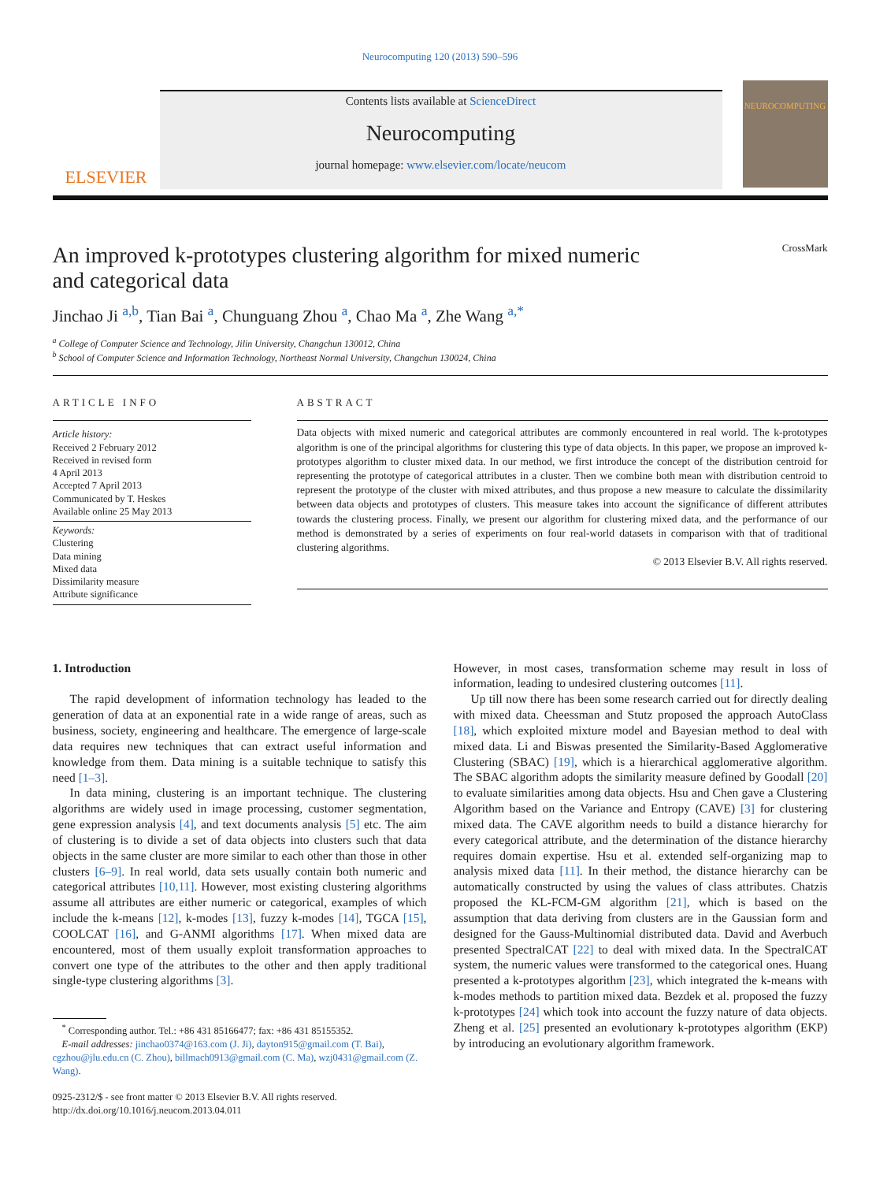Neurocomputing 120 (2013) 590–596
ELSEVIER
Contents lists available at ScienceDirect
Neurocomputing
journal homepage: www.elsevier.com/locate/neucom
NEUROCOMPUTING
An improved k-prototypes clustering algorithm for mixed numeric
and categorical data CrossMark
Jinchao Ji <sup>a,b</sup>, Tian Bai <sup>a</sup>, Chunguang Zhou <sup>a</sup>, Chao Ma <sup>a</sup>, Zhe Wang <sup>a,*</sup>
<sup>a</sup> College of Computer Science and Technology, Jilin University, Changchun 130012, China
<sup>b</sup> School of Computer Science and Information Technology, Northeast Normal University, Changchun 130024, China
ARTICLE INFO
Article history:
Received 2 February 2012
Received in revised form
4 April 2013
Accepted 7 April 2013
Communicated by T. Heskes
Available online 25 May 2013
Keywords:
Clustering
Data mining
Mixed data
Dissimilarity measure
Attribute significance
ABSTRACT
Data objects with mixed numeric and categorical attributes are commonly encountered in real world. The k-prototypes algorithm is one of the principal algorithms for clustering this type of data objects. In this paper, we propose an improved k-prototypes algorithm to cluster mixed data. In our method, we first introduce the concept of the distribution centroid for representing the prototype of categorical attributes in a cluster. Then we combine both mean with distribution centroid to represent the prototype of the cluster with mixed attributes, and thus propose a new measure to calculate the dissimilarity between data objects and prototypes of clusters. This measure takes into account the significance of different attributes towards the clustering process. Finally, we present our algorithm for clustering mixed data, and the performance of our method is demonstrated by a series of experiments on four real-world datasets in comparison with that of traditional clustering algorithms.
© 2013 Elsevier B.V. All rights reserved.
1. Introduction
The rapid development of information technology has leaded to the generation of data at an exponential rate in a wide range of areas, such as business, society, engineering and healthcare. The emergence of large-scale data requires new techniques that can extract useful information and knowledge from them. Data mining is a suitable technique to satisfy this need [1–3].
In data mining, clustering is an important technique. The clustering algorithms are widely used in image processing, customer segmentation, gene expression analysis [4], and text documents analysis [5] etc. The aim of clustering is to divide a set of data objects into clusters such that data objects in the same cluster are more similar to each other than those in other clusters [6–9]. In real world, data sets usually contain both numeric and categorical attributes [10,11]. However, most existing clustering algorithms assume all attributes are either numeric or categorical, examples of which include the k-means [12], k-modes [13], fuzzy k-modes [14], TGCA [15], COOLCAT [16], and G-ANMI algorithms [17]. When mixed data are encountered, most of them usually exploit transformation approaches to convert one type of the attributes to the other and then apply traditional single-type clustering algorithms [3].
<sup>*</sup> Corresponding author. Tel.: +86 431 85166477; fax: +86 431 85155352.
E-mail addresses: jinchao0374@163.com (J. Ji), dayton915@gmail.com (T. Bai), cgzhou@jlu.edu.cn (C. Zhou), billmach0913@gmail.com (C. Ma), wzj0431@gmail.com (Z. Wang).
0925-2312/$ - see front matter © 2013 Elsevier B.V. All rights reserved.
http://dx.doi.org/10.1016/j.neucom.2013.04.011
However, in most cases, transformation scheme may result in loss of information, leading to undesired clustering outcomes [11].
Up till now there has been some research carried out for directly dealing with mixed data. Cheessman and Stutz proposed the approach AutoClass [18], which exploited mixture model and Bayesian method to deal with mixed data. Li and Biswas presented the Similarity-Based Agglomerative Clustering (SBAC) [19], which is a hierarchical agglomerative algorithm. The SBAC algorithm adopts the similarity measure defined by Goodall [20] to evaluate similarities among data objects. Hsu and Chen gave a Clustering Algorithm based on the Variance and Entropy (CAVE) [3] for clustering mixed data. The CAVE algorithm needs to build a distance hierarchy for every categorical attribute, and the determination of the distance hierarchy requires domain expertise. Hsu et al. extended self-organizing map to analysis mixed data [11]. In their method, the distance hierarchy can be automatically constructed by using the values of class attributes. Chatzis proposed the KL-FCM-GM algorithm [21], which is based on the assumption that data deriving from clusters are in the Gaussian form and designed for the Gauss-Multinomial distributed data. David and Averbuch presented SpectralCAT [22] to deal with mixed data. In the SpectralCAT system, the numeric values were transformed to the categorical ones. Huang presented a k-prototypes algorithm [23], which integrated the k-means with k-modes methods to partition mixed data. Bezdek et al. proposed the fuzzy k-prototypes [24] which took into account the fuzzy nature of data objects. Zheng et al. [25] presented an evolutionary k-prototypes algorithm (EKP) by introducing an evolutionary algorithm framework.